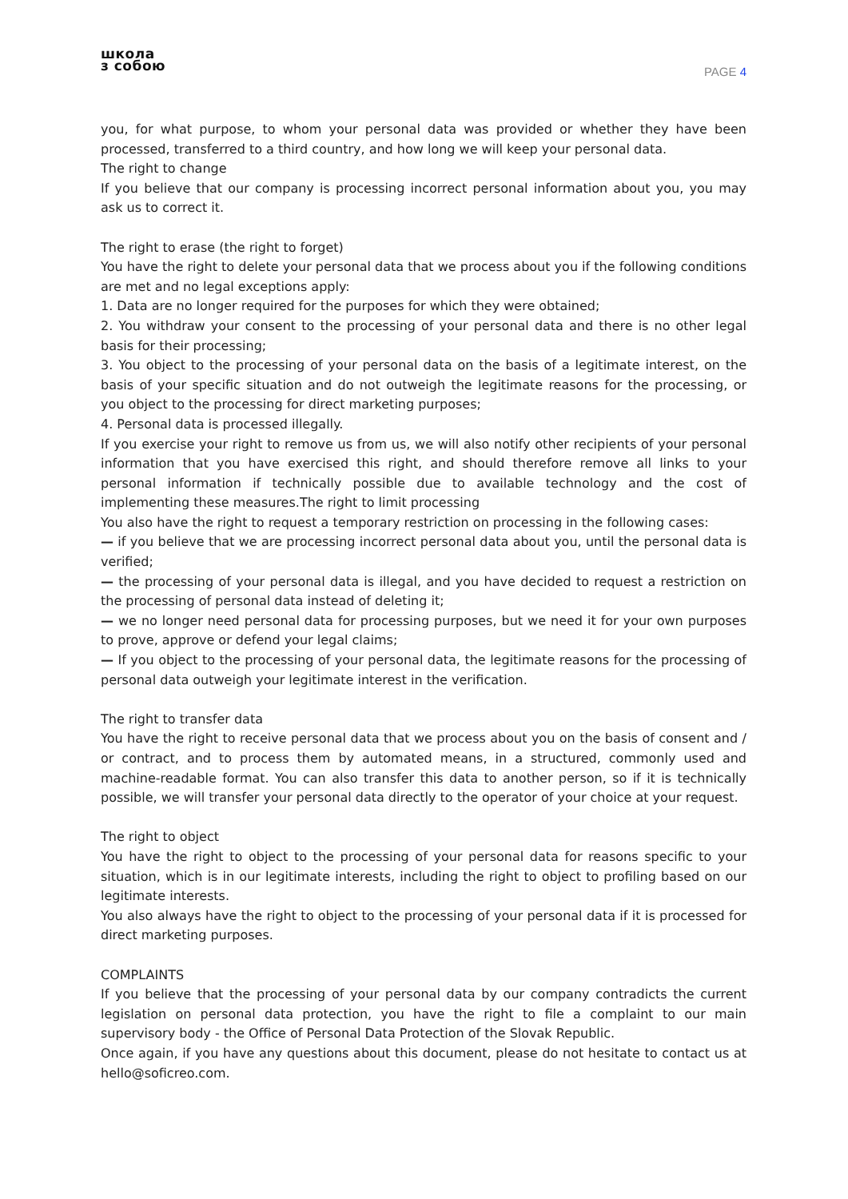школа
з собою
PAGE 4
you, for what purpose, to whom your personal data was provided or whether they have been processed, transferred to a third country, and how long we will keep your personal data.
The right to change
If you believe that our company is processing incorrect personal information about you, you may ask us to correct it.
The right to erase (the right to forget)
You have the right to delete your personal data that we process about you if the following conditions are met and no legal exceptions apply:
1. Data are no longer required for the purposes for which they were obtained;
2. You withdraw your consent to the processing of your personal data and there is no other legal basis for their processing;
3. You object to the processing of your personal data on the basis of a legitimate interest, on the basis of your specific situation and do not outweigh the legitimate reasons for the processing, or you object to the processing for direct marketing purposes;
4. Personal data is processed illegally.
If you exercise your right to remove us from us, we will also notify other recipients of your personal information that you have exercised this right, and should therefore remove all links to your personal information if technically possible due to available technology and the cost of implementing these measures.The right to limit processing
You also have the right to request a temporary restriction on processing in the following cases:
— if you believe that we are processing incorrect personal data about you, until the personal data is verified;
— the processing of your personal data is illegal, and you have decided to request a restriction on the processing of personal data instead of deleting it;
— we no longer need personal data for processing purposes, but we need it for your own purposes to prove, approve or defend your legal claims;
— If you object to the processing of your personal data, the legitimate reasons for the processing of personal data outweigh your legitimate interest in the verification.
The right to transfer data
You have the right to receive personal data that we process about you on the basis of consent and / or contract, and to process them by automated means, in a structured, commonly used and machine-readable format. You can also transfer this data to another person, so if it is technically possible, we will transfer your personal data directly to the operator of your choice at your request.
The right to object
You have the right to object to the processing of your personal data for reasons specific to your situation, which is in our legitimate interests, including the right to object to profiling based on our legitimate interests.
You also always have the right to object to the processing of your personal data if it is processed for direct marketing purposes.
COMPLAINTS
If you believe that the processing of your personal data by our company contradicts the current legislation on personal data protection, you have the right to file a complaint to our main supervisory body - the Office of Personal Data Protection of the Slovak Republic.
Once again, if you have any questions about this document, please do not hesitate to contact us at hello@soficreo.com.